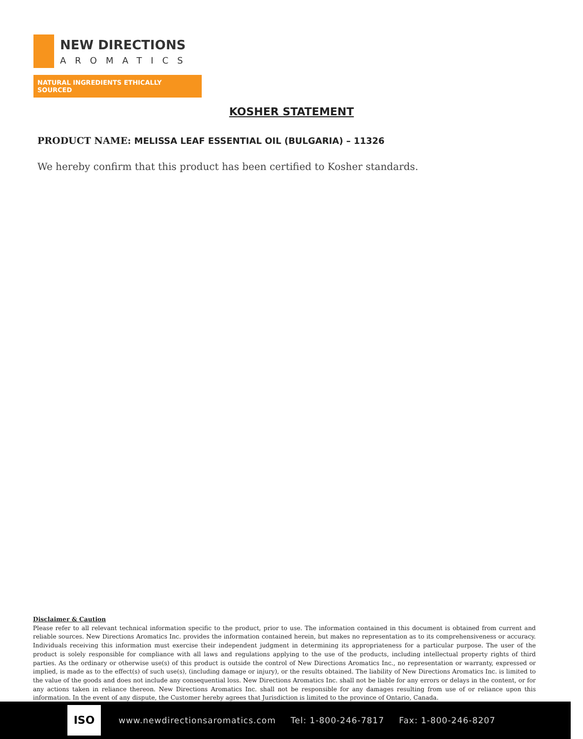NEW DIRECTIONS
AROMATICS
NATURAL INGREDIENTS ETHICALLY SOURCED
KOSHER STATEMENT
PRODUCT NAME: MELISSA LEAF ESSENTIAL OIL (BULGARIA) – 11326
We hereby confirm that this product has been certified to Kosher standards.
Disclaimer & Caution
Please refer to all relevant technical information specific to the product, prior to use. The information contained in this document is obtained from current and reliable sources. New Directions Aromatics Inc. provides the information contained herein, but makes no representation as to its comprehensiveness or accuracy. Individuals receiving this information must exercise their independent judgment in determining its appropriateness for a particular purpose. The user of the product is solely responsible for compliance with all laws and regulations applying to the use of the products, including intellectual property rights of third parties. As the ordinary or otherwise use(s) of this product is outside the control of New Directions Aromatics Inc., no representation or warranty, expressed or implied, is made as to the effect(s) of such use(s), (including damage or injury), or the results obtained. The liability of New Directions Aromatics Inc. is limited to the value of the goods and does not include any consequential loss. New Directions Aromatics Inc. shall not be liable for any errors or delays in the content, or for any actions taken in reliance thereon. New Directions Aromatics Inc. shall not be responsible for any damages resulting from use of or reliance upon this information. In the event of any dispute, the Customer hereby agrees that Jurisdiction is limited to the province of Ontario, Canada.
ISO
www.newdirectionsaromatics.com Tel: 1-800-246-7817 Fax: 1-800-246-8207